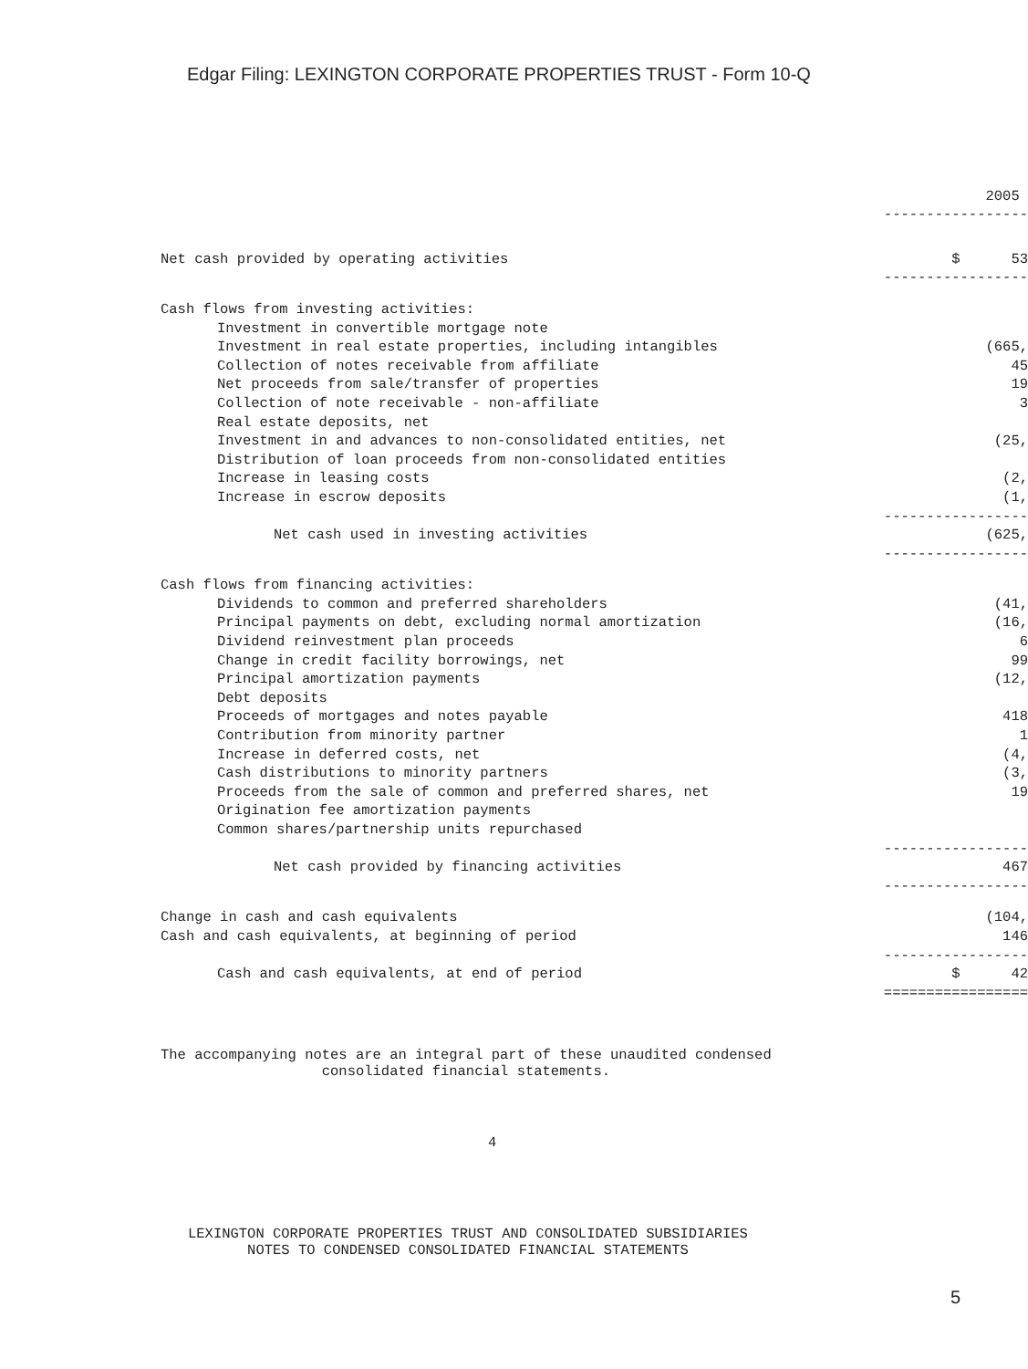Edgar Filing: LEXINGTON CORPORATE PROPERTIES TRUST - Form 10-Q
| | 2005 |
| | ----------------- |
| Net cash provided by operating activities | $ 53 |
| | ----------------- |
| Cash flows from investing activities: | |
| Investment in convertible mortgage note | |
| Investment in real estate properties, including intangibles | (665, |
| Collection of notes receivable from affiliate | 45 |
| Net proceeds from sale/transfer of properties | 19 |
| Collection of note receivable - non-affiliate | 3 |
| Real estate deposits, net | |
| Investment in and advances to non-consolidated entities, net | (25, |
| Distribution of loan proceeds from non-consolidated entities | |
| Increase in leasing costs | (2, |
| Increase in escrow deposits | (1, |
| | ----------------- |
| Net cash used in investing activities | (625, |
| | ----------------- |
| Cash flows from financing activities: | |
| Dividends to common and preferred shareholders | (41, |
| Principal payments on debt, excluding normal amortization | (16, |
| Dividend reinvestment plan proceeds | 6 |
| Change in credit facility borrowings, net | 99 |
| Principal amortization payments | (12, |
| Debt deposits | |
| Proceeds of mortgages and notes payable | 418 |
| Contribution from minority partner | 1 |
| Increase in deferred costs, net | (4, |
| Cash distributions to minority partners | (3, |
| Proceeds from the sale of common and preferred shares, net | 19 |
| Origination fee amortization payments | |
| Common shares/partnership units repurchased | |
| | ----------------- |
| Net cash provided by financing activities | 467 |
| | ----------------- |
| Change in cash and cash equivalents | (104, |
| Cash and cash equivalents, at beginning of period | 146 |
| | ----------------- |
| Cash and cash equivalents, at end of period | $ 42 |
| | ================= |
The accompanying notes are an integral part of these unaudited condensed consolidated financial statements.
4
LEXINGTON CORPORATE PROPERTIES TRUST AND CONSOLIDATED SUBSIDIARIES NOTES TO CONDENSED CONSOLIDATED FINANCIAL STATEMENTS
5